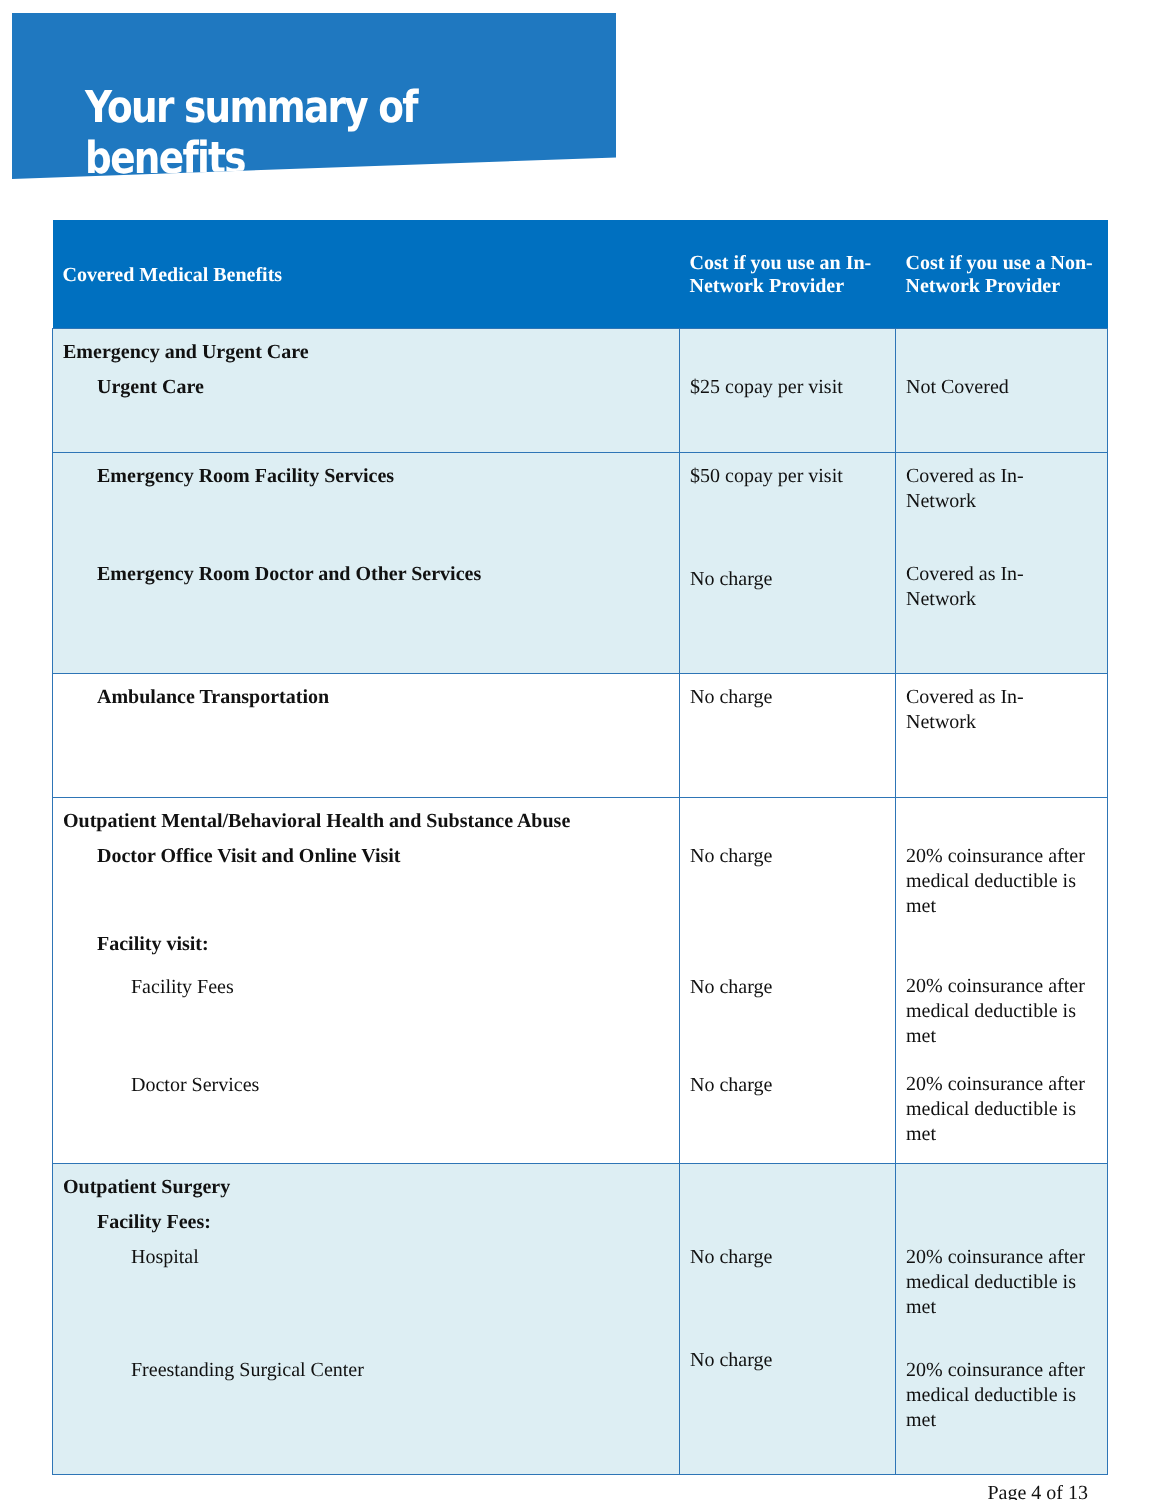Your summary of benefits
| Covered Medical Benefits | Cost if you use an In-Network Provider | Cost if you use a Non-Network Provider |
| --- | --- | --- |
| Emergency and Urgent Care Urgent Care | $25 copay per visit | Not Covered |
| Emergency Room Facility Services Emergency Room Doctor and Other Services | $50 copay per visit No charge | Covered as In- Network Covered as In- Network |
| Ambulance Transportation | No charge | Covered as In- Network |
| Outpatient Mental/Behavioral Health and Substance Abuse Doctor Office Visit and Online Visit Facility visit: Facility Fees Doctor Services | No charge No charge No charge | 20% coinsurance after medical deductible is met 20% coinsurance after medical deductible is met 20% coinsurance after medical deductible is met |
| Outpatient Surgery Facility Fees: Hospital Freestanding Surgical Center | No charge No charge | 20% coinsurance after medical deductible is met 20% coinsurance after medical deductible is met |
Page 4 of 13